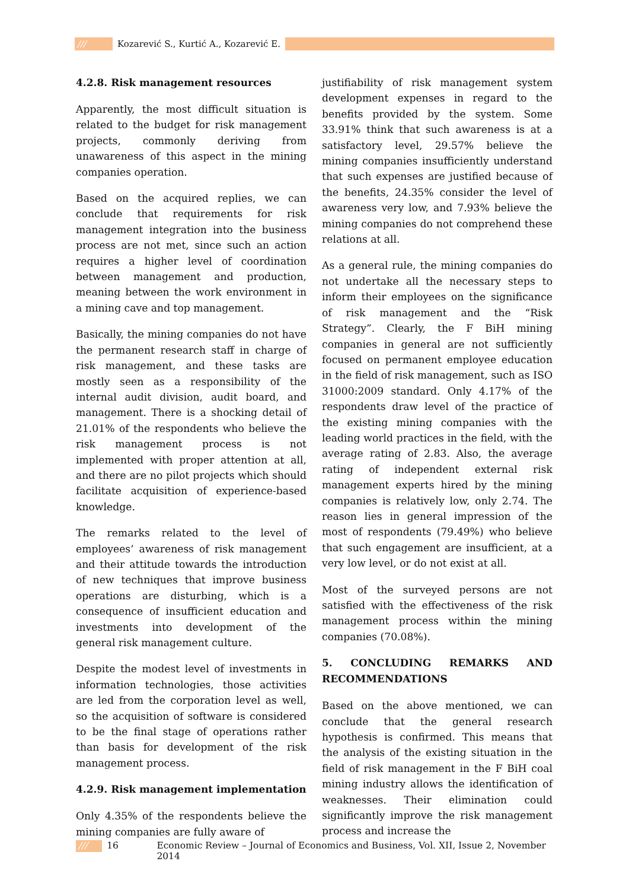///
Kozarević S., Kurtić A., Kozarević E.
4.2.8. Risk management resources
Apparently, the most difficult situation is related to the budget for risk management projects, commonly deriving from unawareness of this aspect in the mining companies operation.
Based on the acquired replies, we can conclude that requirements for risk management integration into the business process are not met, since such an action requires a higher level of coordination between management and production, meaning between the work environment in a mining cave and top management.
Basically, the mining companies do not have the permanent research staff in charge of risk management, and these tasks are mostly seen as a responsibility of the internal audit division, audit board, and management. There is a shocking detail of 21.01% of the respondents who believe the risk management process is not implemented with proper attention at all, and there are no pilot projects which should facilitate acquisition of experience-based knowledge.
The remarks related to the level of employees’ awareness of risk management and their attitude towards the introduction of new techniques that improve business operations are disturbing, which is a consequence of insufficient education and investments into development of the general risk management culture.
Despite the modest level of investments in information technologies, those activities are led from the corporation level as well, so the acquisition of software is considered to be the final stage of operations rather than basis for development of the risk management process.
4.2.9. Risk management implementation
Only 4.35% of the respondents believe the mining companies are fully aware of
justifiability of risk management system development expenses in regard to the benefits provided by the system. Some 33.91% think that such awareness is at a satisfactory level, 29.57% believe the mining companies insufficiently understand that such expenses are justified because of the benefits, 24.35% consider the level of awareness very low, and 7.93% believe the mining companies do not comprehend these relations at all.
As a general rule, the mining companies do not undertake all the necessary steps to inform their employees on the significance of risk management and the “Risk Strategy”. Clearly, the F BiH mining companies in general are not sufficiently focused on permanent employee education in the field of risk management, such as ISO 31000:2009 standard. Only 4.17% of the respondents draw level of the practice of the existing mining companies with the leading world practices in the field, with the average rating of 2.83. Also, the average rating of independent external risk management experts hired by the mining companies is relatively low, only 2.74. The reason lies in general impression of the most of respondents (79.49%) who believe that such engagement are insufficient, at a very low level, or do not exist at all.
Most of the surveyed persons are not satisfied with the effectiveness of the risk management process within the mining companies (70.08%).
5. CONCLUDING REMARKS AND RECOMMENDATIONS
Based on the above mentioned, we can conclude that the general research hypothesis is confirmed. This means that the analysis of the existing situation in the field of risk management in the F BiH coal mining industry allows the identification of weaknesses. Their elimination could significantly improve the risk management process and increase the
/// 16 Economic Review – Journal of Economics and Business, Vol. XII, Issue 2, November 2014